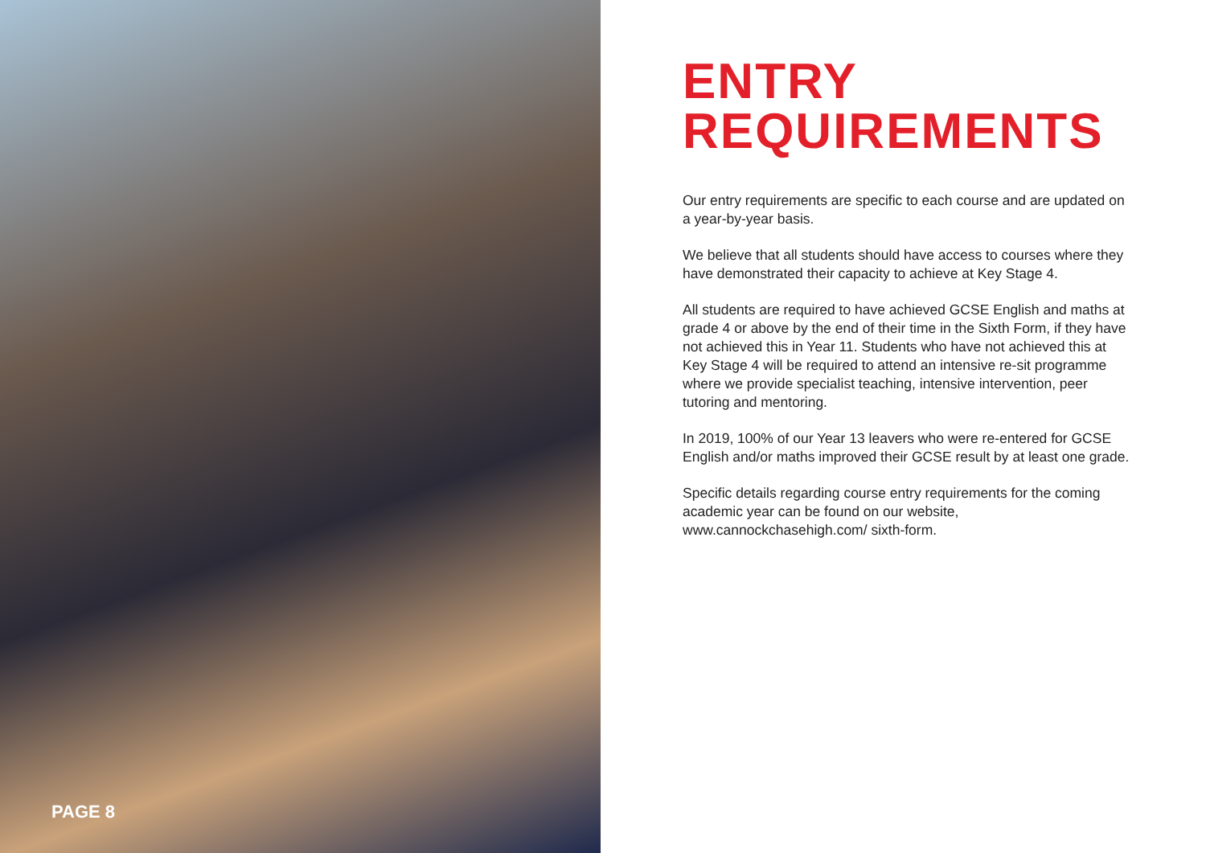PAGE 8
ENTRY
REQUIREMENTS
Our entry requirements are specific to each course and are updated on a year-by-year basis.
We believe that all students should have access to courses where they have demonstrated their capacity to achieve at Key Stage 4.
All students are required to have achieved GCSE English and maths at grade 4 or above by the end of their time in the Sixth Form, if they have not achieved this in Year 11. Students who have not achieved this at Key Stage 4 will be required to attend an intensive re-sit programme where we provide specialist teaching, intensive intervention, peer tutoring and mentoring.
In 2019, 100% of our Year 13 leavers who were re-entered for GCSE English and/or maths improved their GCSE result by at least one grade.
Specific details regarding course entry requirements for the coming academic year can be found on our website, www.cannockchasehigh.com/ sixth-form.